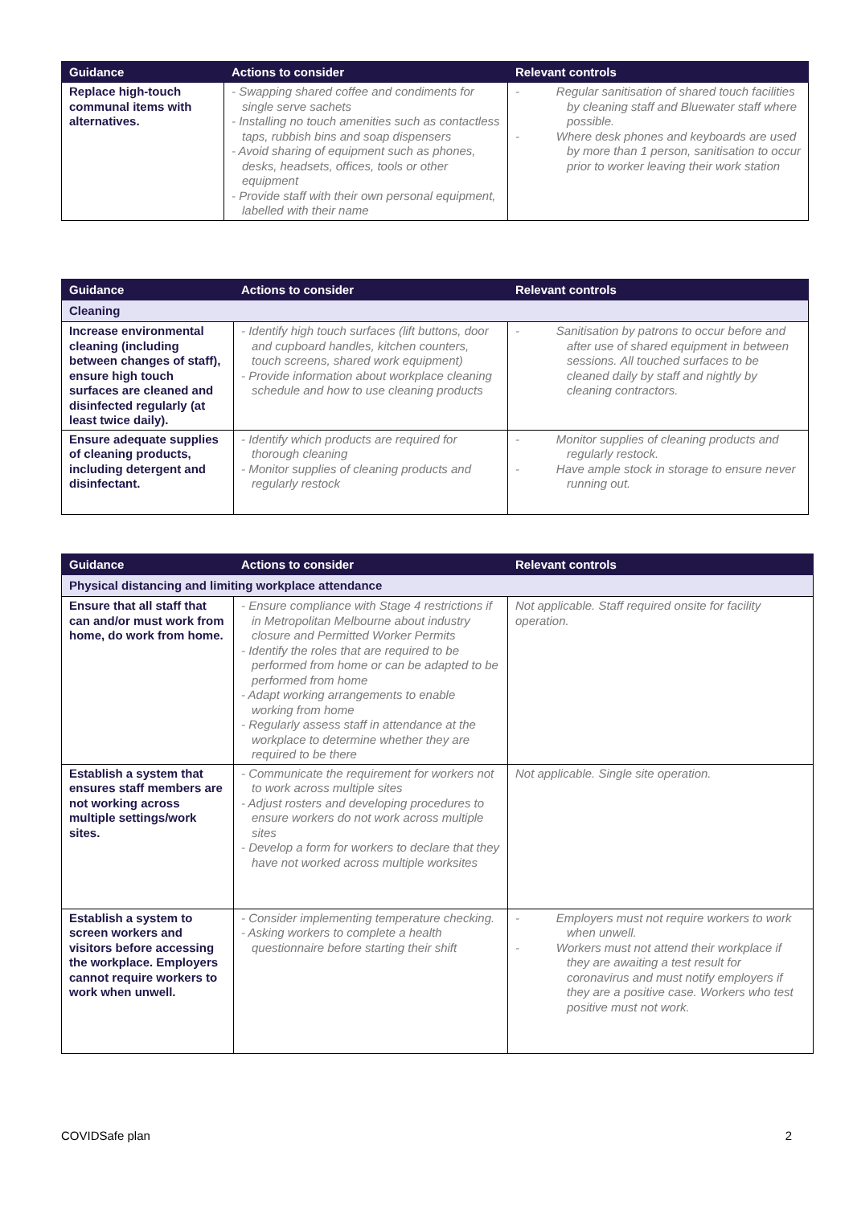| Guidance | Actions to consider | Relevant controls |
| --- | --- | --- |
| Replace high-touch communal items with alternatives. | - Swapping shared coffee and condiments for single serve sachets - Installing no touch amenities such as contactless taps, rubbish bins and soap dispensers - Avoid sharing of equipment such as phones, desks, headsets, offices, tools or other equipment - Provide staff with their own personal equipment, labelled with their name | - Regular sanitisation of shared touch facilities by cleaning staff and Bluewater staff where possible. - Where desk phones and keyboards are used by more than 1 person, sanitisation to occur prior to worker leaving their work station |
| Guidance | Actions to consider | Relevant controls |
| --- | --- | --- |
| Cleaning | | |
| Increase environmental cleaning (including between changes of staff), ensure high touch surfaces are cleaned and disinfected regularly (at least twice daily). | - Identify high touch surfaces (lift buttons, door and cupboard handles, kitchen counters, touch screens, shared work equipment) - Provide information about workplace cleaning schedule and how to use cleaning products | - Sanitisation by patrons to occur before and after use of shared equipment in between sessions. All touched surfaces to be cleaned daily by staff and nightly by cleaning contractors. |
| Ensure adequate supplies of cleaning products, including detergent and disinfectant. | - Identify which products are required for thorough cleaning - Monitor supplies of cleaning products and regularly restock | - Monitor supplies of cleaning products and regularly restock. - Have ample stock in storage to ensure never running out. |
| Guidance | Actions to consider | Relevant controls |
| --- | --- | --- |
| Physical distancing and limiting workplace attendance | | |
| Ensure that all staff that can and/or must work from home, do work from home. | - Ensure compliance with Stage 4 restrictions if in Metropolitan Melbourne about industry closure and Permitted Worker Permits - Identify the roles that are required to be performed from home or can be adapted to be performed from home - Adapt working arrangements to enable working from home - Regularly assess staff in attendance at the workplace to determine whether they are required to be there | Not applicable. Staff required onsite for facility operation. |
| Establish a system that ensures staff members are not working across multiple settings/work sites. | - Communicate the requirement for workers not to work across multiple sites - Adjust rosters and developing procedures to ensure workers do not work across multiple sites - Develop a form for workers to declare that they have not worked across multiple worksites | Not applicable. Single site operation. |
| Establish a system to screen workers and visitors before accessing the workplace. Employers cannot require workers to work when unwell. | - Consider implementing temperature checking. - Asking workers to complete a health questionnaire before starting their shift | - Employers must not require workers to work when unwell. - Workers must not attend their workplace if they are awaiting a test result for coronavirus and must notify employers if they are a positive case. Workers who test positive must not work. |
COVIDSafe plan 2